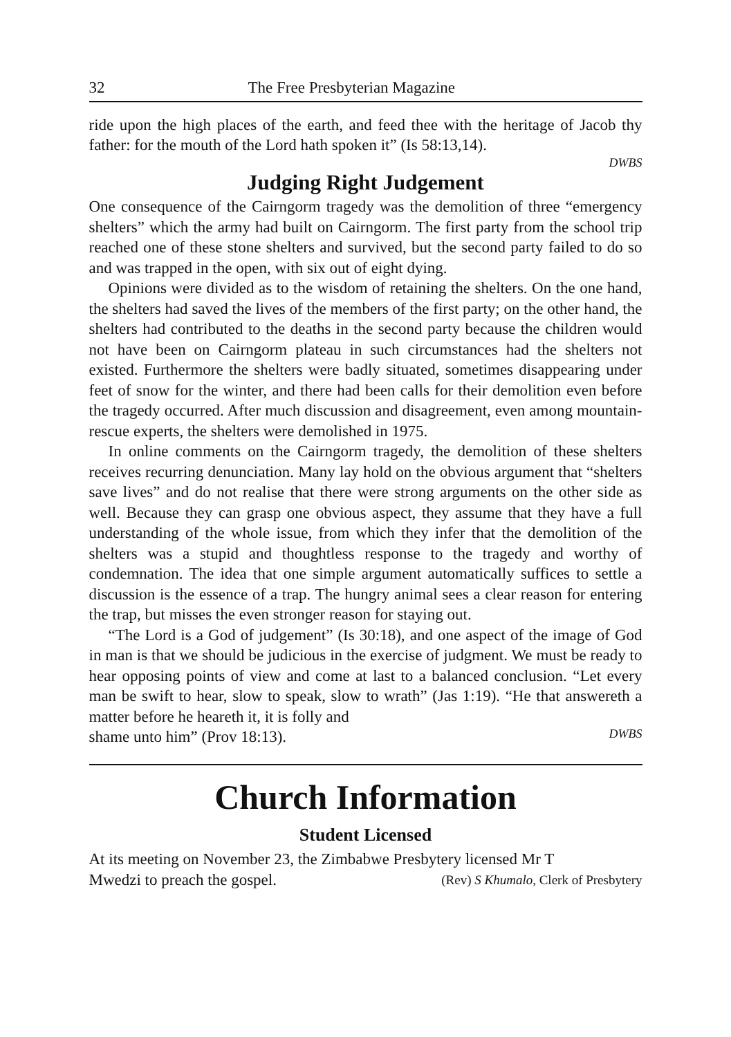32 The Free Presbyterian Magazine
ride upon the high places of the earth, and feed thee with the heritage of Jacob thy father: for the mouth of the Lord hath spoken it” (Is 58:13,14).
DWBS
Judging Right Judgement
One consequence of the Cairngorm tragedy was the demolition of three “emergency shelters” which the army had built on Cairngorm. The first party from the school trip reached one of these stone shelters and survived, but the second party failed to do so and was trapped in the open, with six out of eight dying.
Opinions were divided as to the wisdom of retaining the shelters. On the one hand, the shelters had saved the lives of the members of the first party; on the other hand, the shelters had contributed to the deaths in the second party because the children would not have been on Cairngorm plateau in such circumstances had the shelters not existed. Furthermore the shelters were badly situated, sometimes disappearing under feet of snow for the winter, and there had been calls for their demolition even before the tragedy occurred. After much discussion and disagreement, even among mountain-rescue experts, the shelters were demolished in 1975.
In online comments on the Cairngorm tragedy, the demolition of these shelters receives recurring denunciation. Many lay hold on the obvious argument that “shelters save lives” and do not realise that there were strong arguments on the other side as well. Because they can grasp one obvious aspect, they assume that they have a full understanding of the whole issue, from which they infer that the demolition of the shelters was a stupid and thoughtless response to the tragedy and worthy of condemnation. The idea that one simple argument automatically suffices to settle a discussion is the essence of a trap. The hungry animal sees a clear reason for entering the trap, but misses the even stronger reason for staying out.
“The Lord is a God of judgement” (Is 30:18), and one aspect of the image of God in man is that we should be judicious in the exercise of judgment. We must be ready to hear opposing points of view and come at last to a balanced conclusion. “Let every man be swift to hear, slow to speak, slow to wrath” (Jas 1:19). “He that answereth a matter before he heareth it, it is folly and
shame unto him” (Prov 18:13). DWBS
Church Information
Student Licensed
At its meeting on November 23, the Zimbabwe Presbytery licensed Mr T
Mwedzi to preach the gospel. (Rev) S Khumalo, Clerk of Presbytery